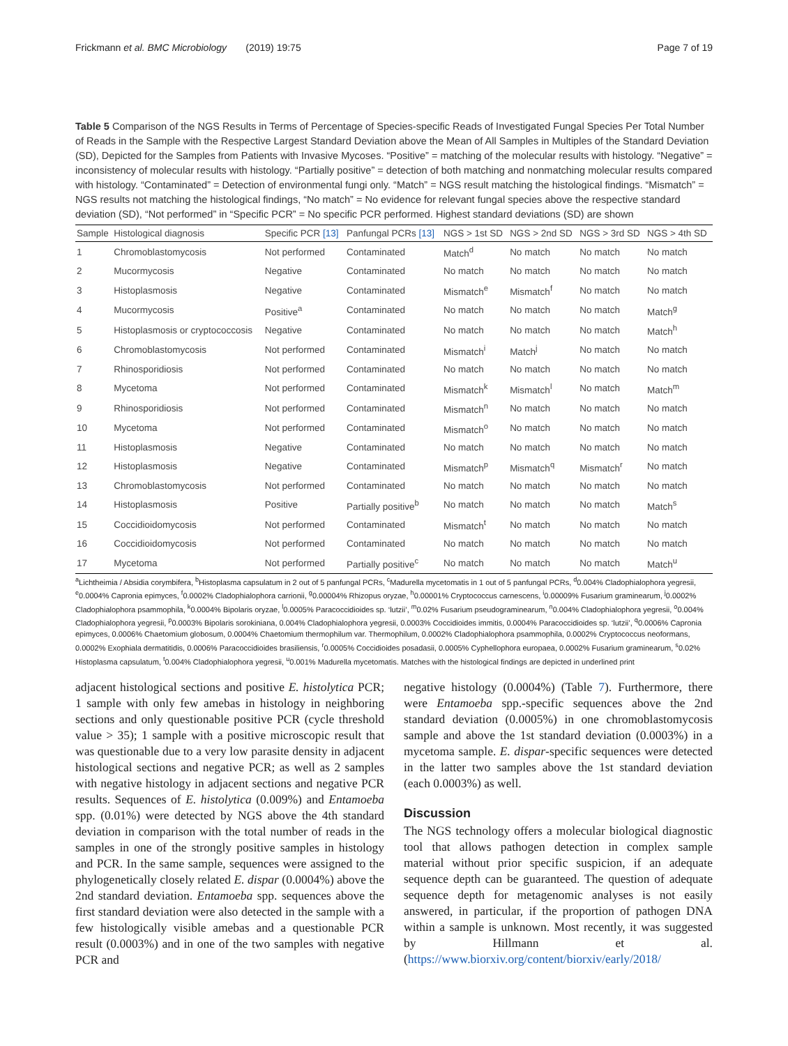Frickmann et al. BMC Microbiology (2019) 19:75 Page 7 of 19
Table 5 Comparison of the NGS Results in Terms of Percentage of Species-specific Reads of Investigated Fungal Species Per Total Number of Reads in the Sample with the Respective Largest Standard Deviation above the Mean of All Samples in Multiples of the Standard Deviation (SD), Depicted for the Samples from Patients with Invasive Mycoses. “Positive” = matching of the molecular results with histology. “Negative” = inconsistency of molecular results with histology. “Partially positive” = detection of both matching and nonmatching molecular results compared with histology. “Contaminated” = Detection of environmental fungi only. “Match” = NGS result matching the histological findings. “Mismatch” = NGS results not matching the histological findings, “No match” = No evidence for relevant fungal species above the respective standard deviation (SD), “Not performed” in “Specific PCR” = No specific PCR performed. Highest standard deviations (SD) are shown
| Sample | Histological diagnosis | Specific PCR [13] | Panfungal PCRs [13] | NGS > 1st SD | NGS > 2nd SD | NGS > 3rd SD | NGS > 4th SD |
| --- | --- | --- | --- | --- | --- | --- | --- |
| 1 | Chromoblastomycosis | Not performed | Contaminated | Match<sup>d</sup> | No match | No match | No match |
| 2 | Mucormycosis | Negative | Contaminated | No match | No match | No match | No match |
| 3 | Histoplasmosis | Negative | Contaminated | Mismatch<sup>e</sup> | Mismatch<sup>f</sup> | No match | No match |
| 4 | Mucormycosis | Positive<sup>a</sup> | Contaminated | No match | No match | No match | Match<sup>g</sup> |
| 5 | Histoplasmosis or cryptococcosis | Negative | Contaminated | No match | No match | No match | Match<sup>h</sup> |
| 6 | Chromoblastomycosis | Not performed | Contaminated | Mismatch<sup>i</sup> | Match<sup>j</sup> | No match | No match |
| 7 | Rhinosporidiosis | Not performed | Contaminated | No match | No match | No match | No match |
| 8 | Mycetoma | Not performed | Contaminated | Mismatch<sup>k</sup> | Mismatch<sup>l</sup> | No match | Match<sup>m</sup> |
| 9 | Rhinosporidiosis | Not performed | Contaminated | Mismatch<sup>n</sup> | No match | No match | No match |
| 10 | Mycetoma | Not performed | Contaminated | Mismatch<sup>o</sup> | No match | No match | No match |
| 11 | Histoplasmosis | Negative | Contaminated | No match | No match | No match | No match |
| 12 | Histoplasmosis | Negative | Contaminated | Mismatch<sup>p</sup> | Mismatch<sup>q</sup> | Mismatch<sup>r</sup> | No match |
| 13 | Chromoblastomycosis | Not performed | Contaminated | No match | No match | No match | No match |
| 14 | Histoplasmosis | Positive | Partially positive<sup>b</sup> | No match | No match | No match | Match<sup>s</sup> |
| 15 | Coccidioidomycosis | Not performed | Contaminated | Mismatch<sup>t</sup> | No match | No match | No match |
| 16 | Coccidioidomycosis | Not performed | Contaminated | No match | No match | No match | No match |
| 17 | Mycetoma | Not performed | Partially positive<sup>c</sup> | No match | No match | No match | Match<sup>u</sup> |
<sup>a</sup> Lichtheimia / Absidia corymbifera, <sup>b</sup>Histoplasma capsulatum in 2 out of 5 panfungal PCRs, <sup>c</sup>Madurella mycetomatis in 1 out of 5 panfungal PCRs, <sup>d</sup>0.004% Cladophialophora yegresii, <sup>e</sup>0.0004% Capronia epimyces, <sup>f</sup>0.0002% Cladophialophora carrionii, <sup>g</sup>0.00004% Rhizopus oryzae, <sup>h</sup>0.00001% Cryptococcus carnescens, <sup>i</sup>0.00009% Fusarium graminearum, <sup>j</sup>0.0002% Cladophialophora psammophila, <sup>k</sup>0.0004% Bipolaris oryzae, <sup>l</sup>0.0005% Paracoccidioides sp. ‘lutzii’, <sup>m</sup>0.02% Fusarium pseudograminearum, <sup>n</sup>0.004% Cladophialophora yegresii, <sup>o</sup>0.004% Cladophialophora yegresii, <sup>p</sup>0.0003% Bipolaris sorokiniana, 0.004% Cladophialophora yegresii, 0.0003% Coccidioides immitis, 0.0004% Paracoccidioides sp. ‘lutzii’, <sup>q</sup>0.0006% Capronia epimyces, 0.0006% Chaetomium globosum, 0.0004% Chaetomium thermophilum var. Thermophilum, 0.0002% Cladophialophora psammophila, 0.0002% Cryptococcus neoformans, 0.0002% Exophiala dermatitidis, 0.0006% Paracoccidioides brasiliensis, <sup>r</sup>0.0005% Coccidioides posadasii, 0.0005% Cyphellophora europaea, 0.0002% Fusarium graminearum, <sup>s</sup>0.02% Histoplasma capsulatum, <sup>t</sup>0.004% Cladophialophora yegresii, <sup>u</sup>0.001% Madurella mycetomatis. Matches with the histological findings are depicted in underlined print
adjacent histological sections and positive E. histolytica PCR; 1 sample with only few amebas in histology in neighboring sections and only questionable positive PCR (cycle threshold value > 35); 1 sample with a positive microscopic result that was questionable due to a very low parasite density in adjacent histological sections and negative PCR; as well as 2 samples with negative histology in adjacent sections and negative PCR results. Sequences of E. histolytica (0.009%) and Entamoeba spp. (0.01%) were detected by NGS above the 4th standard deviation in comparison with the total number of reads in the samples in one of the strongly positive samples in histology and PCR. In the same sample, sequences were assigned to the phylogenetically closely related E. dispar (0.0004%) above the 2nd standard deviation. Entamoeba spp. sequences above the first standard deviation were also detected in the sample with a few histologically visible amebas and a questionable PCR result (0.0003%) and in one of the two samples with negative PCR and
negative histology (0.0004%) (Table 7). Furthermore, there were Entamoeba spp.-specific sequences above the 2nd standard deviation (0.0005%) in one chromoblastomycosis sample and above the 1st standard deviation (0.0003%) in a mycetoma sample. E. dispar-specific sequences were detected in the latter two samples above the 1st standard deviation (each 0.0003%) as well.
Discussion
The NGS technology offers a molecular biological diagnostic tool that allows pathogen detection in complex sample material without prior specific suspicion, if an adequate sequence depth can be guaranteed. The question of adequate sequence depth for metagenomic analyses is not easily answered, in particular, if the proportion of pathogen DNA within a sample is unknown. Most recently, it was suggested by Hillmann et al. (https://www.biorxiv.org/content/biorxiv/early/2018/